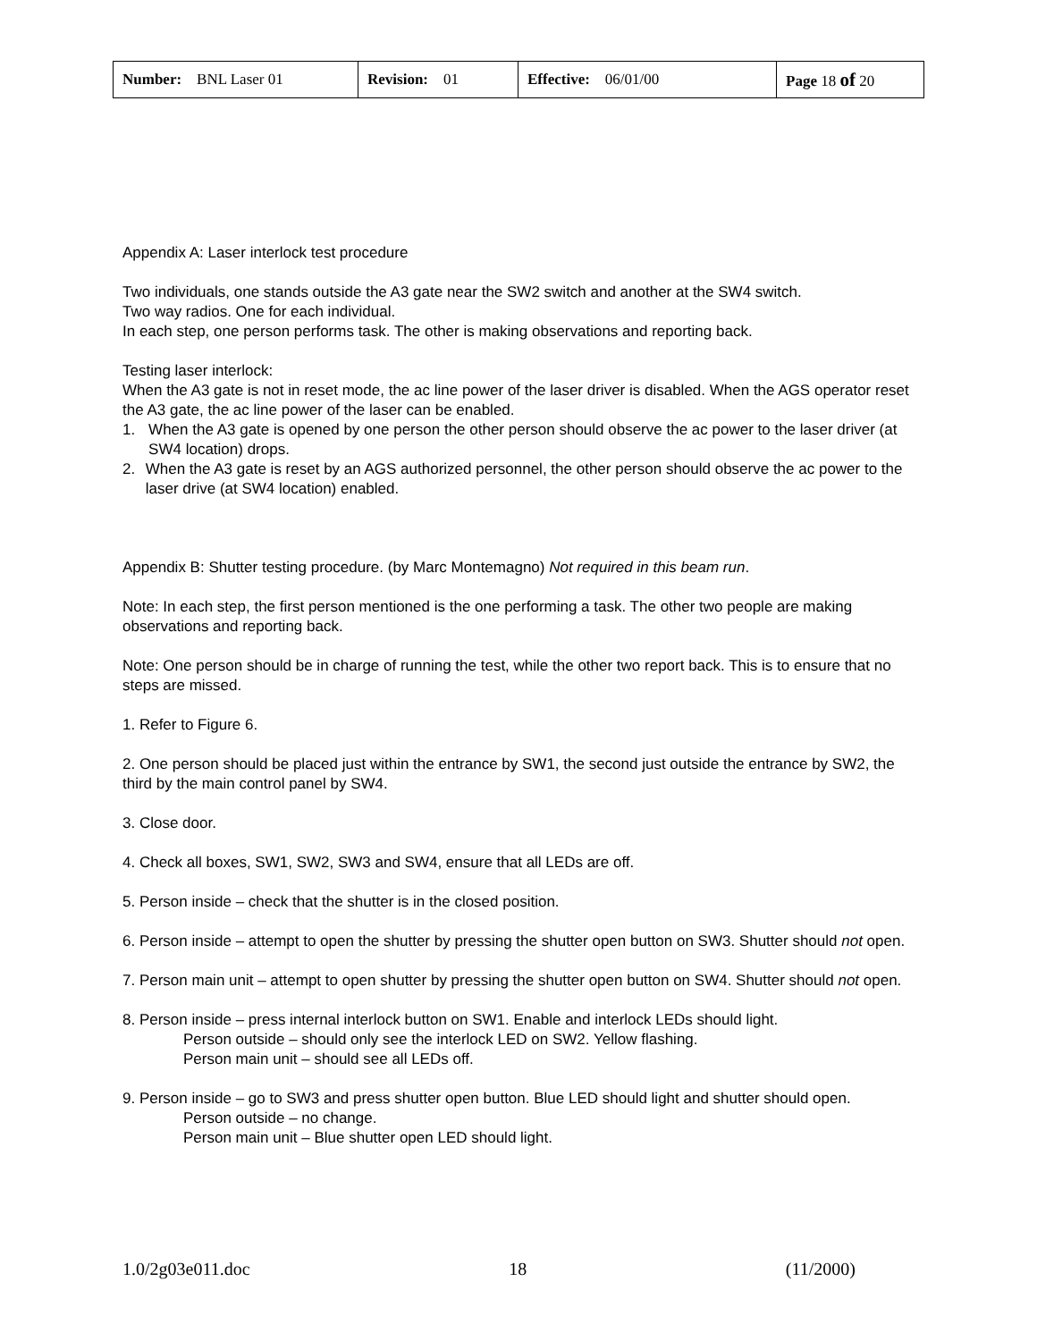| Number: BNL Laser 01 | Revision: 01 | Effective: 06/01/00 | Page 18 of 20 |
Appendix A: Laser interlock test procedure
Two individuals, one stands outside the A3 gate near the SW2 switch and another at the SW4 switch.
Two way radios. One for each individual.
In each step, one person performs task. The other is making observations and reporting back.
Testing laser interlock:
When the A3 gate is not in reset mode, the ac line power of the laser driver is disabled. When the AGS operator reset the A3 gate, the ac line power of the laser can be enabled.
1. When the A3 gate is opened by one person the other person should observe the ac power to the laser driver (at SW4 location) drops.
2. When the A3 gate is reset by an AGS authorized personnel, the other person should observe the ac power to the laser drive (at SW4 location) enabled.
Appendix B: Shutter testing procedure. (by Marc Montemagno) Not required in this beam run.
Note: In each step, the first person mentioned is the one performing a task. The other two people are making observations and reporting back.
Note: One person should be in charge of running the test, while the other two report back. This is to ensure that no steps are missed.
1. Refer to Figure 6.
2. One person should be placed just within the entrance by SW1, the second just outside the entrance by SW2, the third by the main control panel by SW4.
3. Close door.
4. Check all boxes, SW1, SW2, SW3 and SW4, ensure that all LEDs are off.
5. Person inside – check that the shutter is in the closed position.
6. Person inside – attempt to open the shutter by pressing the shutter open button on SW3. Shutter should not open.
7. Person main unit – attempt to open shutter by pressing the shutter open button on SW4. Shutter should not open.
8. Person inside – press internal interlock button on SW1. Enable and interlock LEDs should light.
Person outside – should only see the interlock LED on SW2. Yellow flashing.
Person main unit – should see all LEDs off.
9. Person inside – go to SW3 and press shutter open button. Blue LED should light and shutter should open.
Person outside – no change.
Person main unit – Blue shutter open LED should light.
1.0/2g03e011.doc 18 (11/2000)